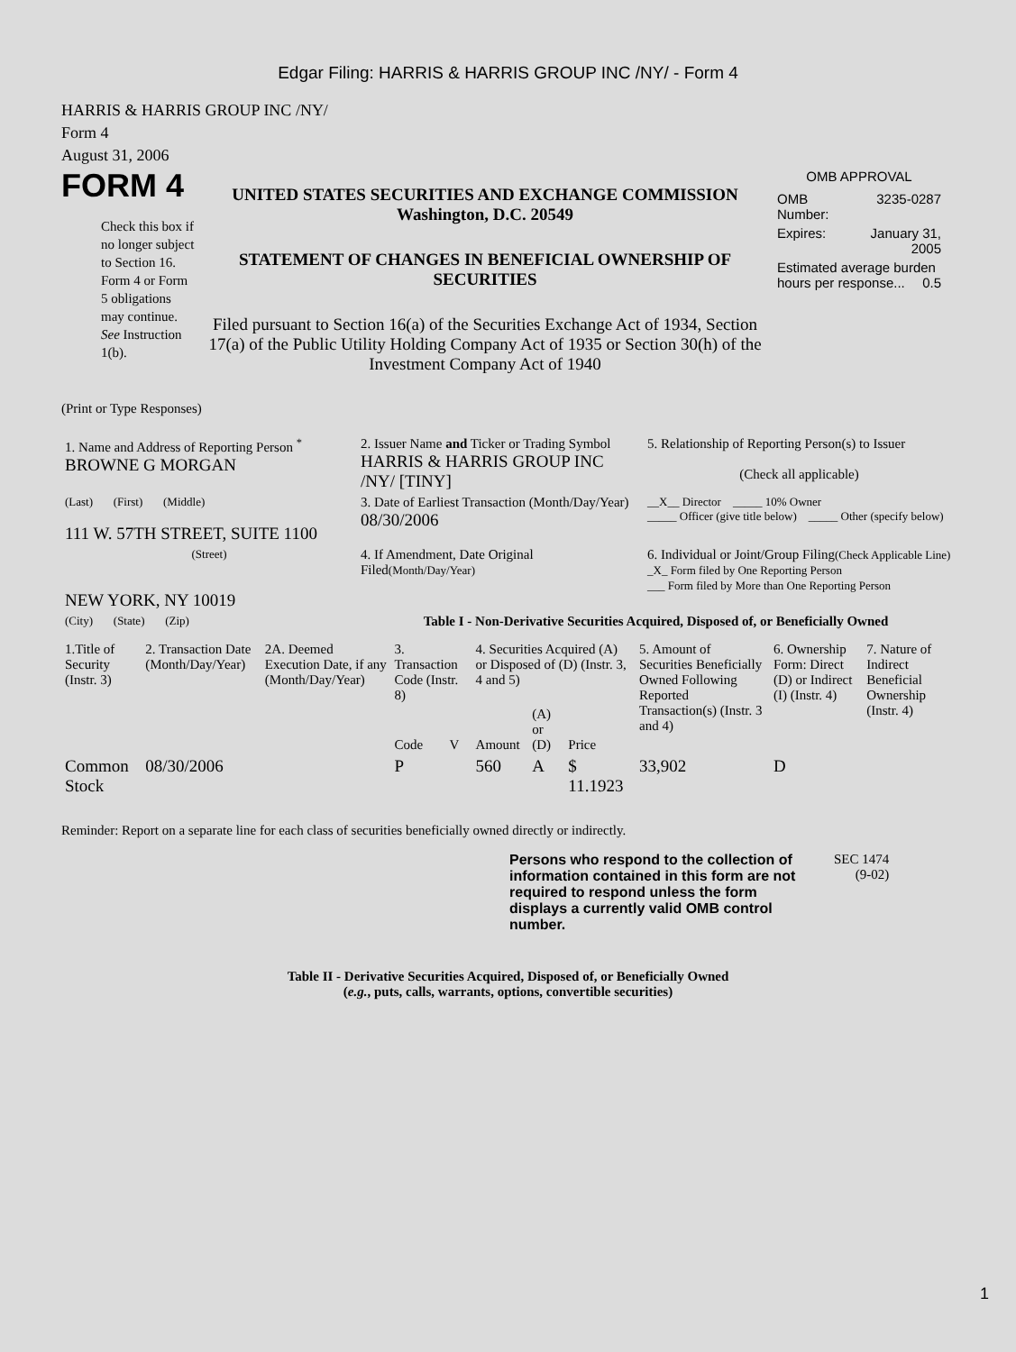Edgar Filing: HARRIS & HARRIS GROUP INC /NY/ - Form 4
HARRIS & HARRIS GROUP INC /NY/
Form 4
August 31, 2006
FORM 4
Check this box if no longer subject to Section 16. Form 4 or Form 5 obligations may continue. See Instruction 1(b).
UNITED STATES SECURITIES AND EXCHANGE COMMISSION
Washington, D.C. 20549
STATEMENT OF CHANGES IN BENEFICIAL OWNERSHIP OF SECURITIES
Filed pursuant to Section 16(a) of the Securities Exchange Act of 1934, Section 17(a) of the Public Utility Holding Company Act of 1935 or Section 30(h) of the Investment Company Act of 1940
OMB APPROVAL
| OMB Number: | 3235-0287 |
| Expires: | January 31, 2005 |
| Estimated average burden hours per response... 0.5 | |
(Print or Type Responses)
| 1. Name and Address of Reporting Person <sup>*</sup> BROWNE G MORGAN | 2. Issuer Name and Ticker or Trading Symbol HARRIS & HARRIS GROUP INC /NY/ [TINY] | 5. Relationship of Reporting Person(s) to Issuer (Check all applicable) |
| (Last) (First) (Middle) 111 W. 57TH STREET, SUITE 1100 | 3. Date of Earliest Transaction (Month/Day/Year) 08/30/2006 | __X__ Director _____ 10% Owner _____ Officer (give title below) _____ Other (specify below) |
| (Street) NEW YORK, NY 10019 | 4. If Amendment, Date Original Filed (Month/Day/Year) | 6. Individual or Joint/Group Filing (Check Applicable Line) _X_ Form filed by One Reporting Person ___ Form filed by More than One Reporting Person |
| (City) (State) (Zip) | Table I - Non-Derivative Securities Acquired, Disposed of, or Beneficially Owned | |
| 1.Title of Security (Instr. 3) | 2. Transaction Date (Month/Day/Year) | 2A. Deemed Execution Date, if any (Month/Day/Year) | 3. Transaction Code (Instr. 8) | | 4. Securities Acquired (A) or Disposed of (D) (Instr. 3, 4 and 5) | | | 5. Amount of Securities Beneficially Owned Following Reported Transaction(s) (Instr. 3 and 4) | 6. Ownership Form: Direct (D) or Indirect (I) (Instr. 4) | 7. Nature of Indirect Beneficial Ownership (Instr. 4) |
| --- | --- | --- | --- | --- | --- | --- | --- | --- | --- | --- |
| | | | Code | V | Amount | (A) or (D) | Price | | | |
| Common Stock | 08/30/2006 | | P | | 560 | A | $ 11.1923 | 33,902 | D | |
Reminder: Report on a separate line for each class of securities beneficially owned directly or indirectly.
Persons who respond to the collection of information contained in this form are not required to respond unless the form displays a currently valid OMB control number.
SEC 1474
(9-02)
Table II - Derivative Securities Acquired, Disposed of, or Beneficially Owned
(e.g., puts, calls, warrants, options, convertible securities)
1